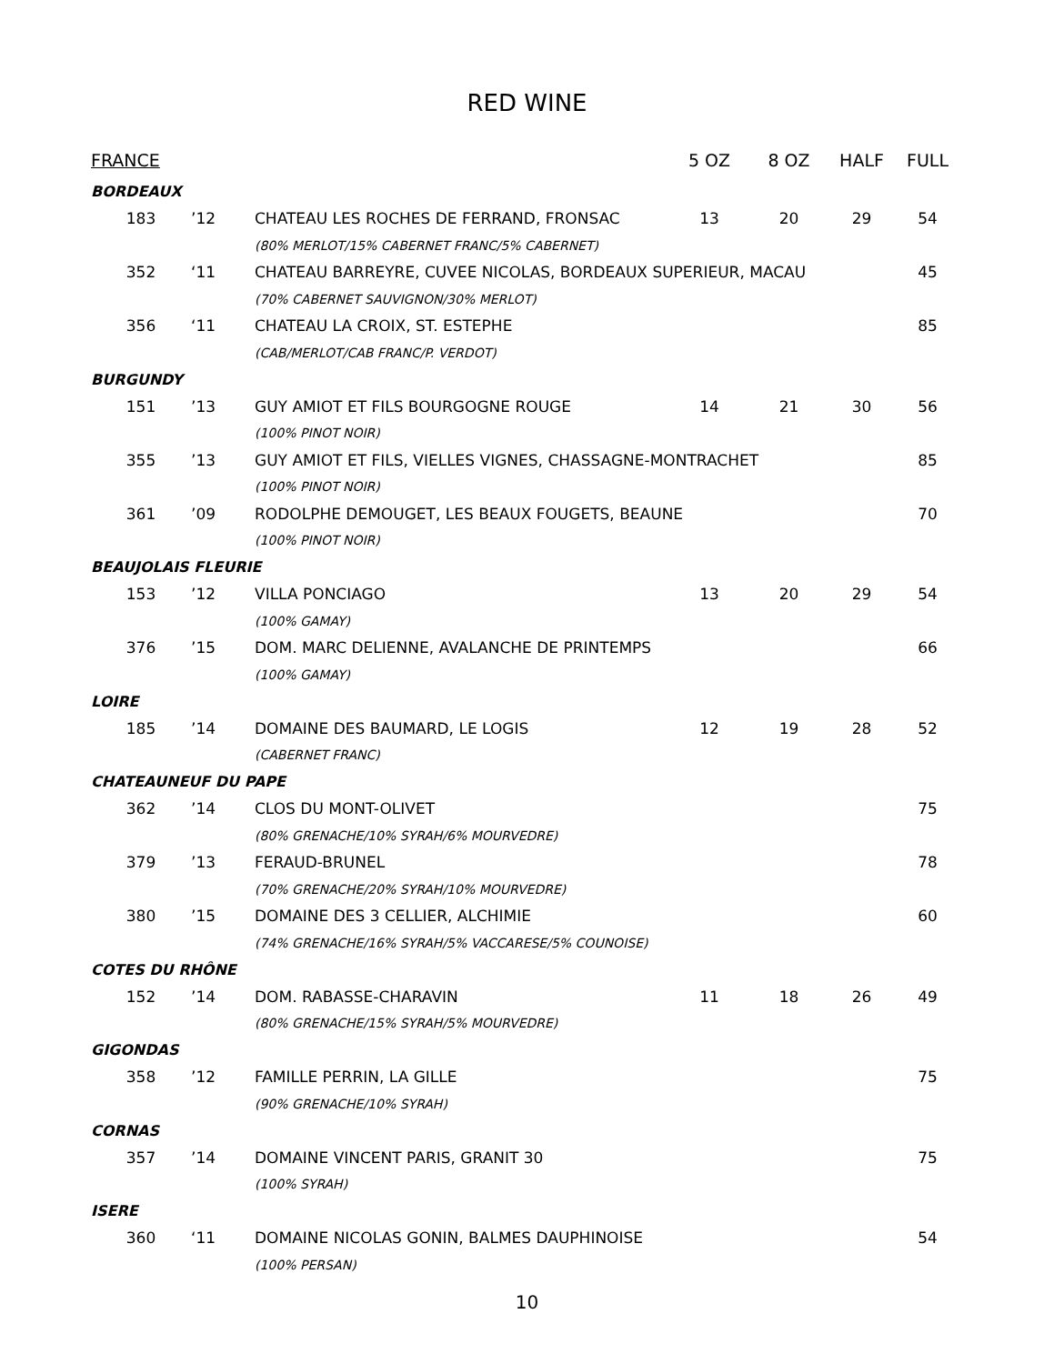RED WINE
| FRANCE | | | 5 OZ | 8 OZ | HALF | FULL |
| --- | --- | --- | --- | --- | --- | --- |
| BORDEAUX | | | | | | |
| 183 | ’12 | CHATEAU LES ROCHES DE FERRAND, FRONSAC | 13 | 20 | 29 | 54 |
| | | (80% MERLOT/15% CABERNET FRANC/5% CABERNET) | | | | |
| 352 | ‘11 | CHATEAU BARREYRE, CUVEE NICOLAS, BORDEAUX SUPERIEUR, MACAU | | | | 45 |
| | | (70% CABERNET SAUVIGNON/30% MERLOT) | | | | |
| 356 | ‘11 | CHATEAU LA CROIX, ST. ESTEPHE | | | | 85 |
| | | (CAB/MERLOT/CAB FRANC/P. VERDOT) | | | | |
| BURGUNDY | | | | | | |
| 151 | ’13 | GUY AMIOT ET FILS BOURGOGNE ROUGE | 14 | 21 | 30 | 56 |
| | | (100% PINOT NOIR) | | | | |
| 355 | ’13 | GUY AMIOT ET FILS, VIELLES VIGNES, CHASSAGNE-MONTRACHET | | | | 85 |
| | | (100% PINOT NOIR) | | | | |
| 361 | ’09 | RODOLPHE DEMOUGET, LES BEAUX FOUGETS, BEAUNE | | | | 70 |
| | | (100% PINOT NOIR) | | | | |
| BEAUJOLAIS FLEURIE | | | | | | |
| 153 | ’12 | VILLA PONCIAGO | 13 | 20 | 29 | 54 |
| | | (100% GAMAY) | | | | |
| 376 | ’15 | DOM. MARC DELIENNE, AVALANCHE DE PRINTEMPS | | | | 66 |
| | | (100% GAMAY) | | | | |
| LOIRE | | | | | | |
| 185 | ’14 | DOMAINE DES BAUMARD, LE LOGIS | 12 | 19 | 28 | 52 |
| | | (CABERNET FRANC) | | | | |
| CHATEAUNEUF DU PAPE | | | | | | |
| 362 | ’14 | CLOS DU MONT-OLIVET | | | | 75 |
| | | (80% GRENACHE/10% SYRAH/6% MOURVEDRE) | | | | |
| 379 | ’13 | FERAUD-BRUNEL | | | | 78 |
| | | (70% GRENACHE/20% SYRAH/10% MOURVEDRE) | | | | |
| 380 | ’15 | DOMAINE DES 3 CELLIER, ALCHIMIE | | | | 60 |
| | | (74% GRENACHE/16% SYRAH/5% VACCARESE/5% COUNOISE) | | | | |
| COTES DU RHÔNE | | | | | | |
| 152 | ’14 | DOM. RABASSE-CHARAVIN | 11 | 18 | 26 | 49 |
| | | (80% GRENACHE/15% SYRAH/5% MOURVEDRE) | | | | |
| GIGONDAS | | | | | | |
| 358 | ’12 | FAMILLE PERRIN, LA GILLE | | | | 75 |
| | | (90% GRENACHE/10% SYRAH) | | | | |
| CORNAS | | | | | | |
| 357 | ’14 | DOMAINE VINCENT PARIS, GRANIT 30 | | | | 75 |
| | | (100% SYRAH) | | | | |
| ISERE | | | | | | |
| 360 | ‘11 | DOMAINE NICOLAS GONIN, BALMES DAUPHINOISE | | | | 54 |
| | | (100% PERSAN) | | | | |
10